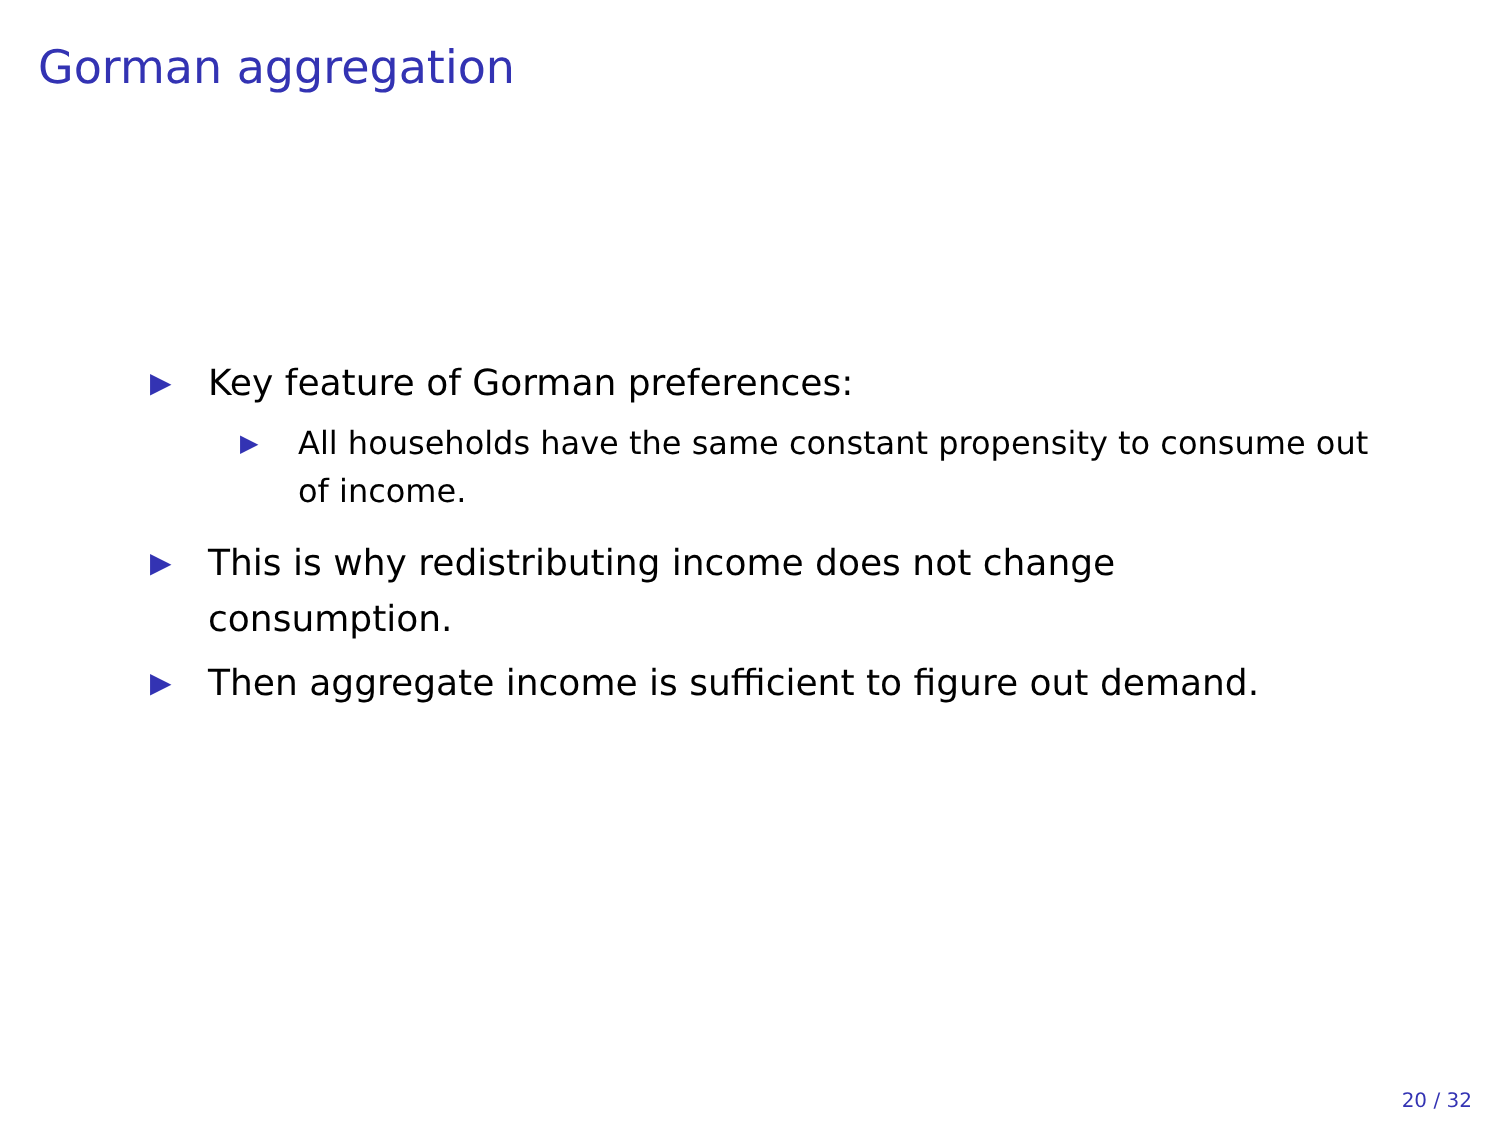Gorman aggregation
▶ Key feature of Gorman preferences:
▶ All households have the same constant propensity to consume out of income.
▶ This is why redistributing income does not change
consumption.
▶ Then aggregate income is sufficient to figure out demand.
20 / 32